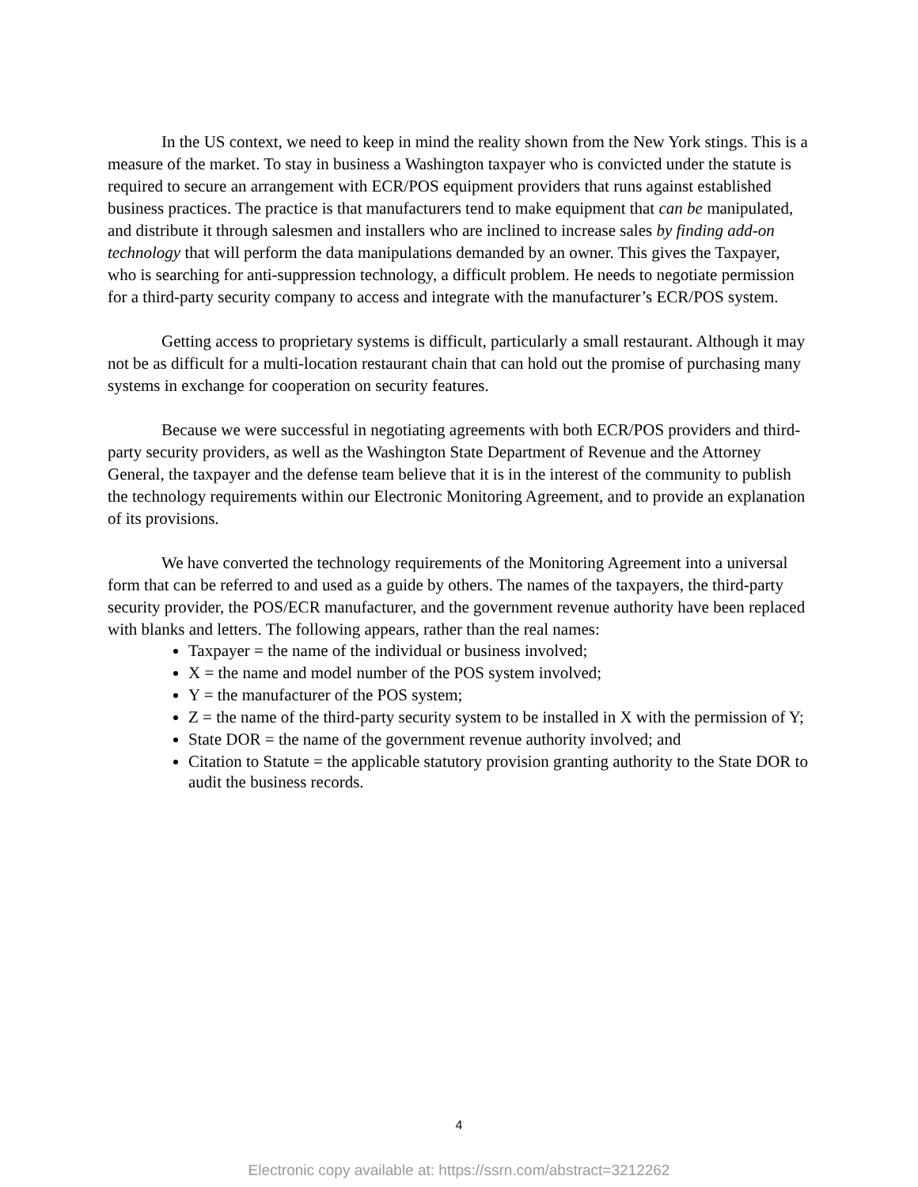In the US context, we need to keep in mind the reality shown from the New York stings. This is a measure of the market. To stay in business a Washington taxpayer who is convicted under the statute is required to secure an arrangement with ECR/POS equipment providers that runs against established business practices. The practice is that manufacturers tend to make equipment that can be manipulated, and distribute it through salesmen and installers who are inclined to increase sales by finding add-on technology that will perform the data manipulations demanded by an owner. This gives the Taxpayer, who is searching for anti-suppression technology, a difficult problem. He needs to negotiate permission for a third-party security company to access and integrate with the manufacturer’s ECR/POS system.
Getting access to proprietary systems is difficult, particularly a small restaurant. Although it may not be as difficult for a multi-location restaurant chain that can hold out the promise of purchasing many systems in exchange for cooperation on security features.
Because we were successful in negotiating agreements with both ECR/POS providers and third-party security providers, as well as the Washington State Department of Revenue and the Attorney General, the taxpayer and the defense team believe that it is in the interest of the community to publish the technology requirements within our Electronic Monitoring Agreement, and to provide an explanation of its provisions.
We have converted the technology requirements of the Monitoring Agreement into a universal form that can be referred to and used as a guide by others. The names of the taxpayers, the third-party security provider, the POS/ECR manufacturer, and the government revenue authority have been replaced with blanks and letters. The following appears, rather than the real names:
Taxpayer = the name of the individual or business involved;
X = the name and model number of the POS system involved;
Y = the manufacturer of the POS system;
Z = the name of the third-party security system to be installed in X with the permission of Y;
State DOR = the name of the government revenue authority involved; and
Citation to Statute = the applicable statutory provision granting authority to the State DOR to audit the business records.
4
Electronic copy available at: https://ssrn.com/abstract=3212262